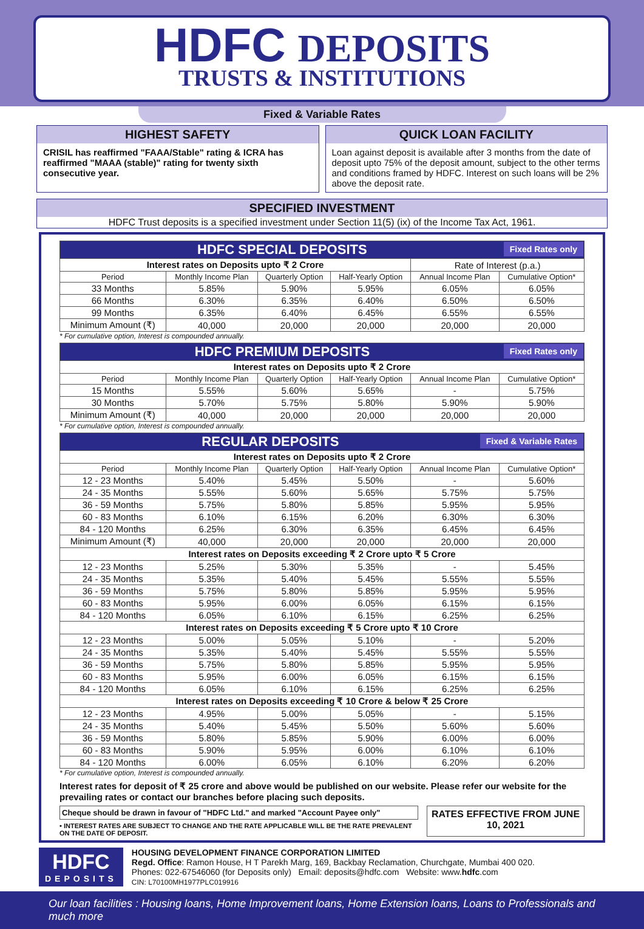HDFC
DEPOSITS
TRUSTS & INSTITUTIONS
Fixed & Variable Rates
HIGHEST SAFETY
CRISIL has reaffirmed "FAAA/Stable" rating & ICRA has reaffirmed "MAAA (stable)" rating for twenty sixth consecutive year.
QUICK LOAN FACILITY
Loan against deposit is available after 3 months from the date of deposit upto 75% of the deposit amount, subject to the other terms and conditions framed by HDFC. Interest on such loans will be 2% above the deposit rate.
SPECIFIED INVESTMENT
HDFC Trust deposits is a specified investment under Section 11(5) (ix) of the Income Tax Act, 1961.
| HDFC SPECIAL DEPOSITS Fixed Rates only | | | | | |
| Interest rates on Deposits upto ₹ 2 Crore | | | | Rate of Interest (p.a.) | |
| Period | Monthly Income Plan | Quarterly Option | Half-Yearly Option | Annual Income Plan | Cumulative Option* |
| 33 Months | 5.85% | 5.90% | 5.95% | 6.05% | 6.05% |
| 66 Months | 6.30% | 6.35% | 6.40% | 6.50% | 6.50% |
| 99 Months | 6.35% | 6.40% | 6.45% | 6.55% | 6.55% |
| Minimum Amount (₹) | 40,000 | 20,000 | 20,000 | 20,000 | 20,000 |
* For cumulative option, Interest is compounded annually.
| HDFC PREMIUM DEPOSITS Fixed Rates only | | | | | |
| Interest rates on Deposits upto ₹ 2 Crore | | | | | |
| Period | Monthly Income Plan | Quarterly Option | Half-Yearly Option | Annual Income Plan | Cumulative Option* |
| 15 Months | 5.55% | 5.60% | 5.65% | - | 5.75% |
| 30 Months | 5.70% | 5.75% | 5.80% | 5.90% | 5.90% |
| Minimum Amount (₹) | 40,000 | 20,000 | 20,000 | 20,000 | 20,000 |
* For cumulative option, Interest is compounded annually.
| REGULAR DEPOSITS Fixed & Variable Rates | | | | | |
| Interest rates on Deposits upto ₹ 2 Crore | | | | | |
| Period | Monthly Income Plan | Quarterly Option | Half-Yearly Option | Annual Income Plan | Cumulative Option* |
| 12 - 23 Months | 5.40% | 5.45% | 5.50% | - | 5.60% |
| 24 - 35 Months | 5.55% | 5.60% | 5.65% | 5.75% | 5.75% |
| 36 - 59 Months | 5.75% | 5.80% | 5.85% | 5.95% | 5.95% |
| 60 - 83 Months | 6.10% | 6.15% | 6.20% | 6.30% | 6.30% |
| 84 - 120 Months | 6.25% | 6.30% | 6.35% | 6.45% | 6.45% |
| Minimum Amount (₹) | 40,000 | 20,000 | 20,000 | 20,000 | 20,000 |
| Interest rates on Deposits exceeding ₹ 2 Crore upto ₹ 5 Crore | | | | | |
| 12 - 23 Months | 5.25% | 5.30% | 5.35% | - | 5.45% |
| 24 - 35 Months | 5.35% | 5.40% | 5.45% | 5.55% | 5.55% |
| 36 - 59 Months | 5.75% | 5.80% | 5.85% | 5.95% | 5.95% |
| 60 - 83 Months | 5.95% | 6.00% | 6.05% | 6.15% | 6.15% |
| 84 - 120 Months | 6.05% | 6.10% | 6.15% | 6.25% | 6.25% |
| Interest rates on Deposits exceeding ₹ 5 Crore upto ₹ 10 Crore | | | | | |
| 12 - 23 Months | 5.00% | 5.05% | 5.10% | - | 5.20% |
| 24 - 35 Months | 5.35% | 5.40% | 5.45% | 5.55% | 5.55% |
| 36 - 59 Months | 5.75% | 5.80% | 5.85% | 5.95% | 5.95% |
| 60 - 83 Months | 5.95% | 6.00% | 6.05% | 6.15% | 6.15% |
| 84 - 120 Months | 6.05% | 6.10% | 6.15% | 6.25% | 6.25% |
| Interest rates on Deposits exceeding ₹ 10 Crore & below ₹ 25 Crore | | | | | |
| 12 - 23 Months | 4.95% | 5.00% | 5.05% | - | 5.15% |
| 24 - 35 Months | 5.40% | 5.45% | 5.50% | 5.60% | 5.60% |
| 36 - 59 Months | 5.80% | 5.85% | 5.90% | 6.00% | 6.00% |
| 60 - 83 Months | 5.90% | 5.95% | 6.00% | 6.10% | 6.10% |
| 84 - 120 Months | 6.00% | 6.05% | 6.10% | 6.20% | 6.20% |
* For cumulative option, Interest is compounded annually.
Interest rates for deposit of ₹ 25 crore and above would be published on our website. Please refer our website for the prevailing rates or contact our branches before placing such deposits.
Cheque should be drawn in favour of "HDFC Ltd." and marked "Account Payee only"
• INTEREST RATES ARE SUBJECT TO CHANGE AND THE RATE APPLICABLE WILL BE THE RATE PREVALENT ON THE DATE OF DEPOSIT.
RATES EFFECTIVE FROM JUNE 10, 2021
HDFC
DEPOSITS
HOUSING DEVELOPMENT FINANCE CORPORATION LIMITED
Regd. Office: Ramon House, H T Parekh Marg, 169, Backbay Reclamation, Churchgate, Mumbai 400 020.
Phones: 022-67546060 (for Deposits only) Email: deposits@hdfc.com Website: www.hdfc.com
CIN: L70100MH1977PLC019916
Our loan facilities : Housing loans, Home Improvement loans, Home Extension loans, Loans to Professionals and much more